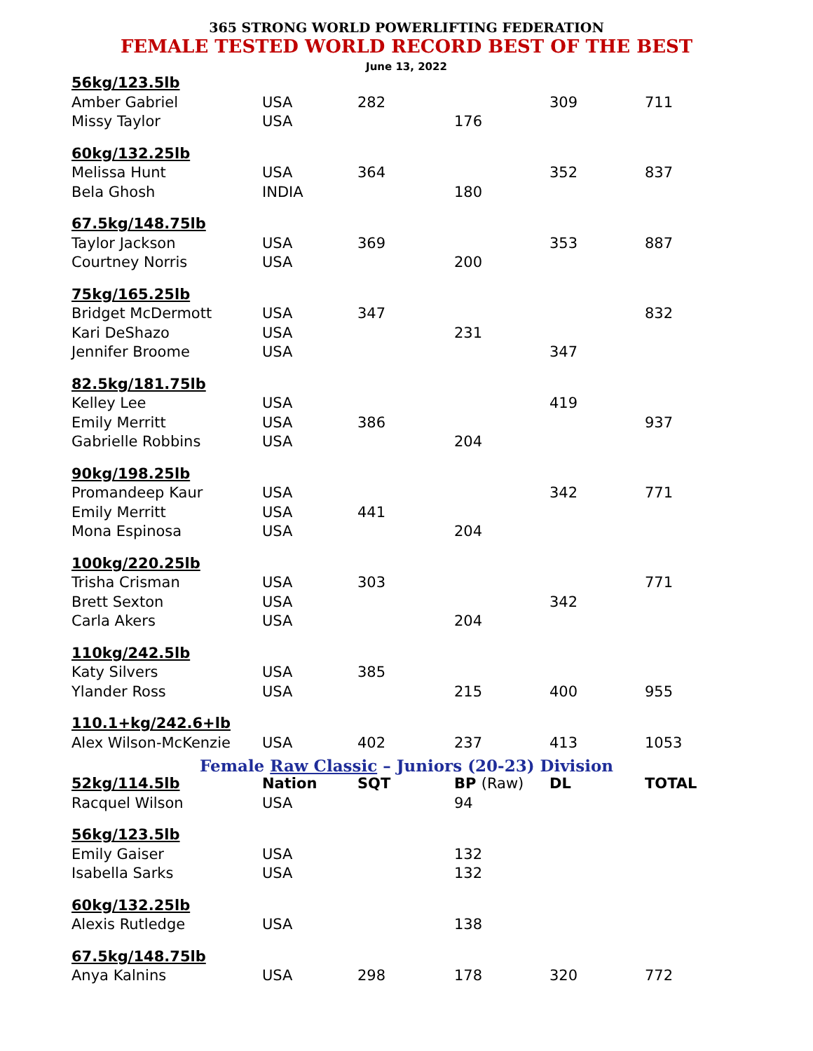365 STRONG WORLD POWERLIFTING FEDERATION
FEMALE TESTED WORLD RECORD BEST OF THE BEST
June 13, 2022
| 56kg/123.5lb | | | | | |
| Amber Gabriel | USA | 282 | | 309 | 711 |
| Missy Taylor | USA | | 176 | | |
| 60kg/132.25lb | | | | | |
| Melissa Hunt | USA | 364 | | 352 | 837 |
| Bela Ghosh | INDIA | | 180 | | |
| 67.5kg/148.75lb | | | | | |
| Taylor Jackson | USA | 369 | | 353 | 887 |
| Courtney Norris | USA | | 200 | | |
| 75kg/165.25lb | | | | | |
| Bridget McDermott | USA | 347 | | | 832 |
| Kari DeShazo | USA | | 231 | | |
| Jennifer Broome | USA | | | 347 | |
| 82.5kg/181.75lb | | | | | |
| Kelley Lee | USA | | | 419 | |
| Emily Merritt | USA | 386 | | | 937 |
| Gabrielle Robbins | USA | | 204 | | |
| 90kg/198.25lb | | | | | |
| Promandeep Kaur | USA | | | 342 | 771 |
| Emily Merritt | USA | 441 | | | |
| Mona Espinosa | USA | | 204 | | |
| 100kg/220.25lb | | | | | |
| Trisha Crisman | USA | 303 | | | 771 |
| Brett Sexton | USA | | | 342 | |
| Carla Akers | USA | | 204 | | |
| 110kg/242.5lb | | | | | |
| Katy Silvers | USA | 385 | | | |
| Ylander Ross | USA | | 215 | 400 | 955 |
| 110.1+kg/242.6+lb | | | | | |
| Alex Wilson-McKenzie | USA | 402 | 237 | 413 | 1053 |
Female Raw Classic – Juniors (20-23) Division
| 52kg/114.5lb | Nation | SQT | BP (Raw) | DL | TOTAL |
| --- | --- | --- | --- | --- | --- |
| Racquel Wilson | USA | | 94 | | |
| 56kg/123.5lb | | | | | |
| Emily Gaiser | USA | | 132 | | |
| Isabella Sarks | USA | | 132 | | |
| 60kg/132.25lb | | | | | |
| Alexis Rutledge | USA | | 138 | | |
| 67.5kg/148.75lb | | | | | |
| Anya Kalnins | USA | 298 | 178 | 320 | 772 |